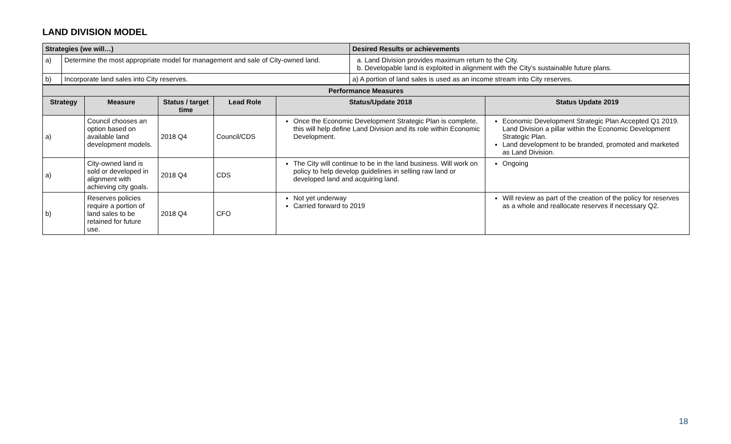LAND DIVISION MODEL
| Strategies (we will…) | | Desired Results or achievements |
| --- | --- | --- |
| a) | Determine the most appropriate model for management and sale of City-owned land. | a. Land Division provides maximum return to the City. b. Developable land is exploited in alignment with the City’s sustainable future plans. |
| b) | Incorporate land sales into City reserves. | a) A portion of land sales is used as an income stream into City reserves. |
| Performance Measures | | | | | |
| --- | --- | --- | --- | --- | --- |
| Strategy | Measure | Status / target time | Lead Role | Status/Update 2018 | Status Update 2019 |
| a) | Council chooses an option based on available land development models. | 2018 Q4 | Council/CDS | Once the Economic Development Strategic Plan is complete, this will help define Land Division and its role within Economic Development. | Economic Development Strategic Plan Accepted Q1 2019. Land Division a pillar within the Economic Development Strategic Plan. Land development to be branded, promoted and marketed as Land Division. |
| a) | City-owned land is sold or developed in alignment with achieving city goals. | 2018 Q4 | CDS | The City will continue to be in the land business. Will work on policy to help develop guidelines in selling raw land or developed land and acquiring land. | Ongoing |
| b) | Reserves policies require a portion of land sales to be retained for future use. | 2018 Q4 | CFO | Not yet underway Carried forward to 2019 | Will review as part of the creation of the policy for reserves as a whole and reallocate reserves if necessary Q2. |
18